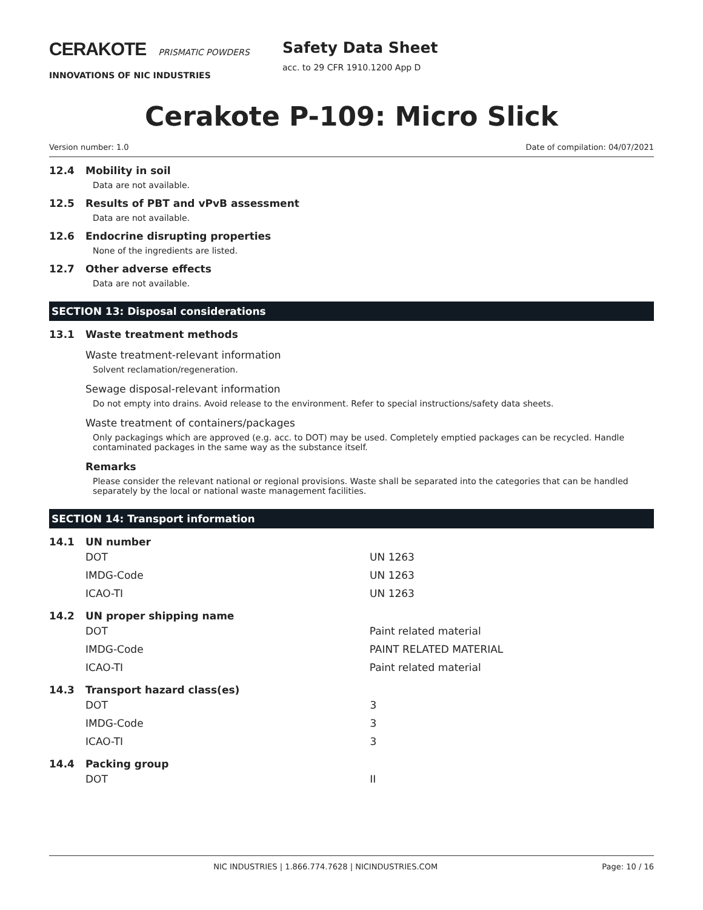CERAKOTE PRISMATIC POWDERS
INNOVATIONS OF NIC INDUSTRIES
Safety Data Sheet
acc. to 29 CFR 1910.1200 App D
Cerakote P-109: Micro Slick
Version number: 1.0 Date of compilation: 04/07/2021
12.4 Mobility in soil
Data are not available.
12.5 Results of PBT and vPvB assessment
Data are not available.
12.6 Endocrine disrupting properties
None of the ingredients are listed.
12.7 Other adverse effects
Data are not available.
SECTION 13: Disposal considerations
13.1 Waste treatment methods
Waste treatment-relevant information
Solvent reclamation/regeneration.
Sewage disposal-relevant information
Do not empty into drains. Avoid release to the environment. Refer to special instructions/safety data sheets.
Waste treatment of containers/packages
Only packagings which are approved (e.g. acc. to DOT) may be used. Completely emptied packages can be recycled. Handle contaminated packages in the same way as the substance itself.
Remarks
Please consider the relevant national or regional provisions. Waste shall be separated into the categories that can be handled separately by the local or national waste management facilities.
SECTION 14: Transport information
14.1 UN number
| DOT | UN 1263 |
| IMDG-Code | UN 1263 |
| ICAO-TI | UN 1263 |
14.2 UN proper shipping name
| DOT | Paint related material |
| IMDG-Code | PAINT RELATED MATERIAL |
| ICAO-TI | Paint related material |
14.3 Transport hazard class(es)
| DOT | 3 |
| IMDG-Code | 3 |
| ICAO-TI | 3 |
14.4 Packing group
| DOT | II |
NIC INDUSTRIES | 1.866.774.7628 | NICINDUSTRIES.COM Page: 10 / 16